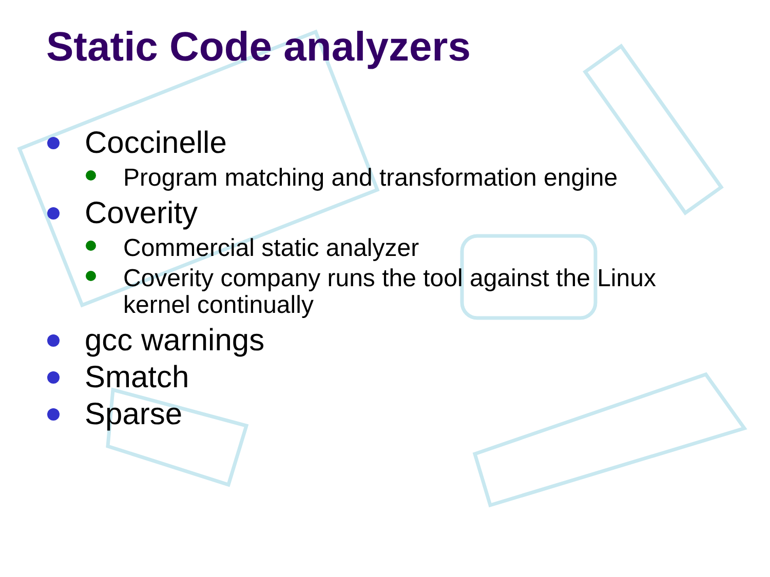Static Code analyzers
Coccinelle
Program matching and transformation engine
Coverity
Commercial static analyzer
Coverity company runs the tool against the Linux kernel continually
gcc warnings
Smatch
Sparse